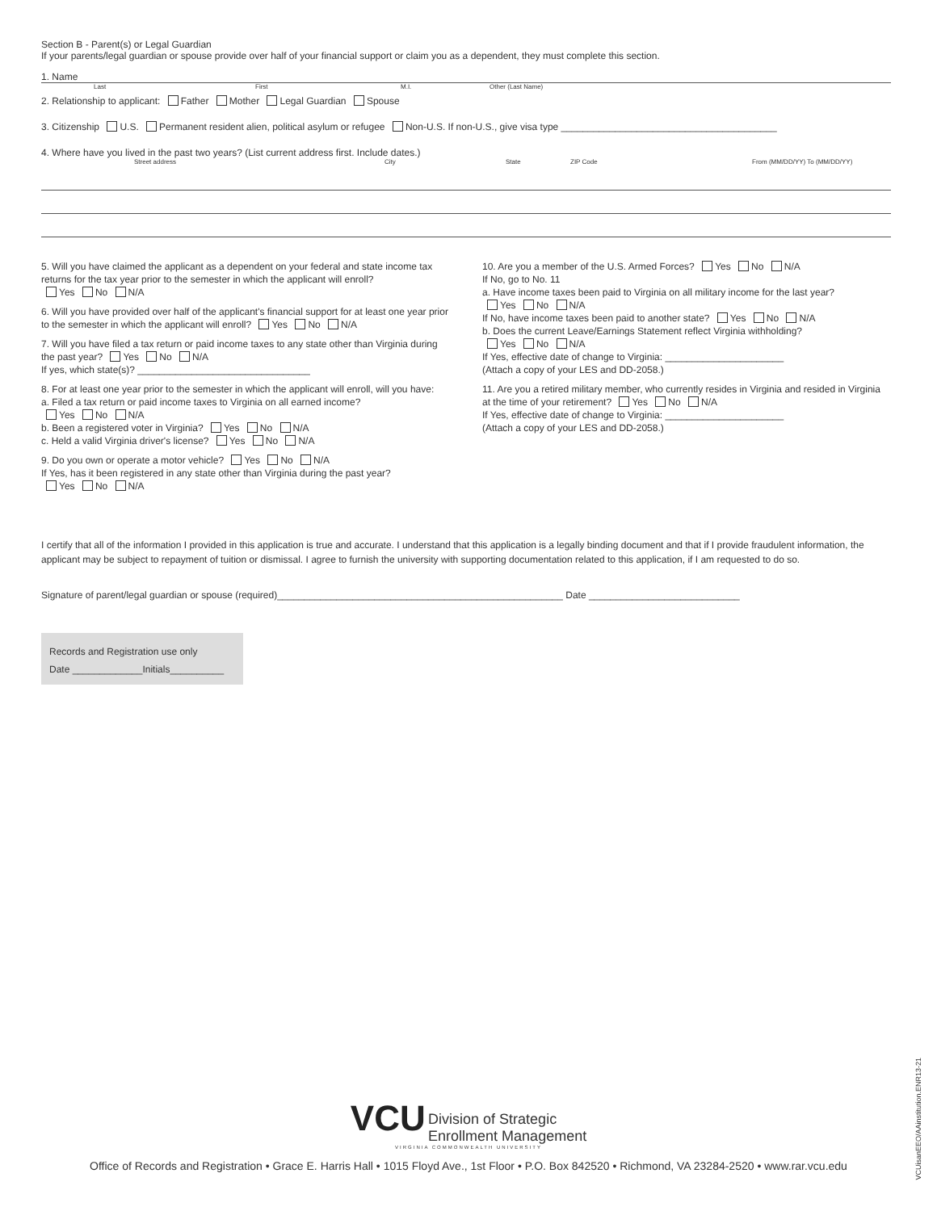Section B - Parent(s) or Legal Guardian
If your parents/legal guardian or spouse provide over half of your financial support or claim you as a dependent, they must complete this section.
1. Name
Last First M.I. Other (Last Name)
2. Relationship to applicant: Father Mother Legal Guardian Spouse
3. Citizenship U.S. Permanent resident alien, political asylum or refugee Non-U.S. If non-U.S., give visa type ________________________________________
4. Where have you lived in the past two years? (List current address first. Include dates.)
Street address City State ZIP Code From (MM/DD/YY) To (MM/DD/YY)
5. Will you have claimed the applicant as a dependent on your federal and state income tax returns for the tax year prior to the semester in which the applicant will enroll?
Yes No N/A
6. Will you have provided over half of the applicant's financial support for at least one year prior to the semester in which the applicant will enroll? Yes No N/A
7. Will you have filed a tax return or paid income taxes to any state other than Virginia during the past year? Yes No N/A
If yes, which state(s)? ________________________________
8. For at least one year prior to the semester in which the applicant will enroll, will you have:
a. Filed a tax return or paid income taxes to Virginia on all earned income?
Yes No N/A
b. Been a registered voter in Virginia? Yes No N/A
c. Held a valid Virginia driver's license? Yes No N/A
9. Do you own or operate a motor vehicle? Yes No N/A
If Yes, has it been registered in any state other than Virginia during the past year?
Yes No N/A
10. Are you a member of the U.S. Armed Forces? Yes No N/A
If No, go to No. 11
a. Have income taxes been paid to Virginia on all military income for the last year?
Yes No N/A
If No, have income taxes been paid to another state? Yes No N/A
b. Does the current Leave/Earnings Statement reflect Virginia withholding?
Yes No N/A
If Yes, effective date of change to Virginia: ______________________
(Attach a copy of your LES and DD-2058.)
11. Are you a retired military member, who currently resides in Virginia and resided in Virginia at the time of your retirement? Yes No N/A
If Yes, effective date of change to Virginia: ______________________
(Attach a copy of your LES and DD-2058.)
I certify that all of the information I provided in this application is true and accurate. I understand that this application is a legally binding document and that if I provide fraudulent information, the applicant may be subject to repayment of tuition or dismissal. I agree to furnish the university with supporting documentation related to this application, if I am requested to do so.
Signature of parent/legal guardian or spouse (required)_____________________________________________________ Date ____________________________
Records and Registration use only
Date _____________Initials__________
VCU Division of Strategic
Enrollment Management
VIRGINIA COMMONWEALTH UNIVERSITY
Office of Records and Registration • Grace E. Harris Hall • 1015 Floyd Ave., 1st Floor • P.O. Box 842520 • Richmond, VA 23284-2520 • www.rar.vcu.edu
VCUisanEEO/AAinstitution.ENR13-21